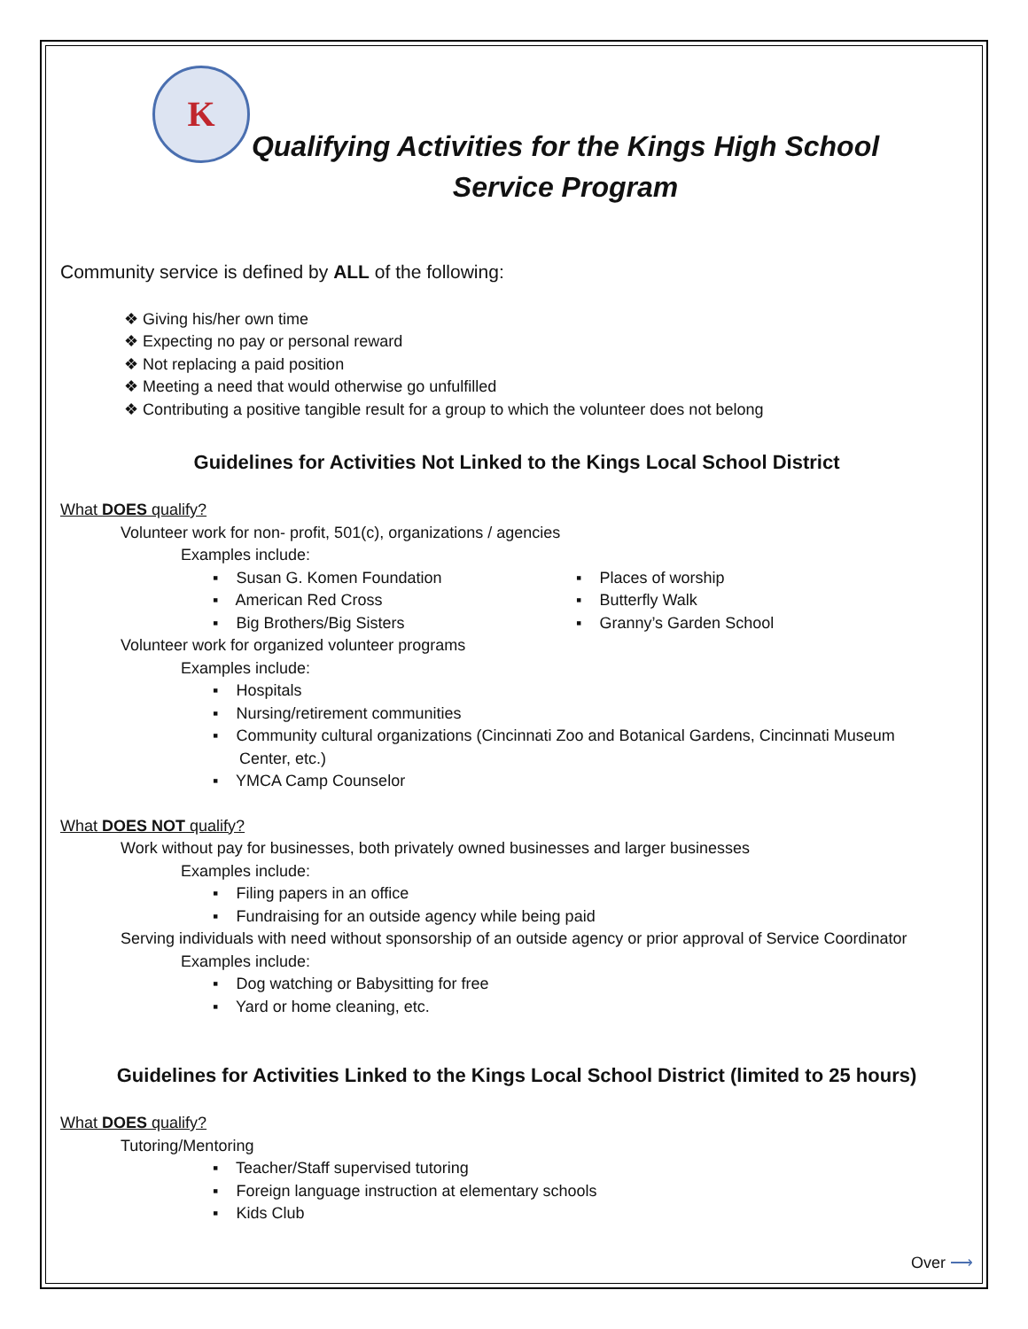K
Qualifying Activities for the Kings High School
Service Program
Community service is defined by ALL of the following:
❖ Giving his/her own time
❖ Expecting no pay or personal reward
❖ Not replacing a paid position
❖ Meeting a need that would otherwise go unfulfilled
❖ Contributing a positive tangible result for a group to which the volunteer does not belong
Guidelines for Activities Not Linked to the Kings Local School District
What DOES qualify?
Volunteer work for non- profit, 501(c), organizations / agencies
Examples include:
▪ Susan G. Komen Foundation
▪ American Red Cross
▪ Big Brothers/Big Sisters
▪ Places of worship
▪ Butterfly Walk
▪ Granny’s Garden School
Volunteer work for organized volunteer programs
Examples include:
▪ Hospitals
▪ Nursing/retirement communities
▪ Community cultural organizations (Cincinnati Zoo and Botanical Gardens, Cincinnati Museum
Center, etc.)
▪ YMCA Camp Counselor
What DOES NOT qualify?
Work without pay for businesses, both privately owned businesses and larger businesses
Examples include:
▪ Filing papers in an office
▪ Fundraising for an outside agency while being paid
Serving individuals with need without sponsorship of an outside agency or prior approval of Service Coordinator
Examples include:
▪ Dog watching or Babysitting for free
▪ Yard or home cleaning, etc.
Guidelines for Activities Linked to the Kings Local School District (limited to 25 hours)
What DOES qualify?
Tutoring/Mentoring
▪ Teacher/Staff supervised tutoring
▪ Foreign language instruction at elementary schools
▪ Kids Club
Over ⟶